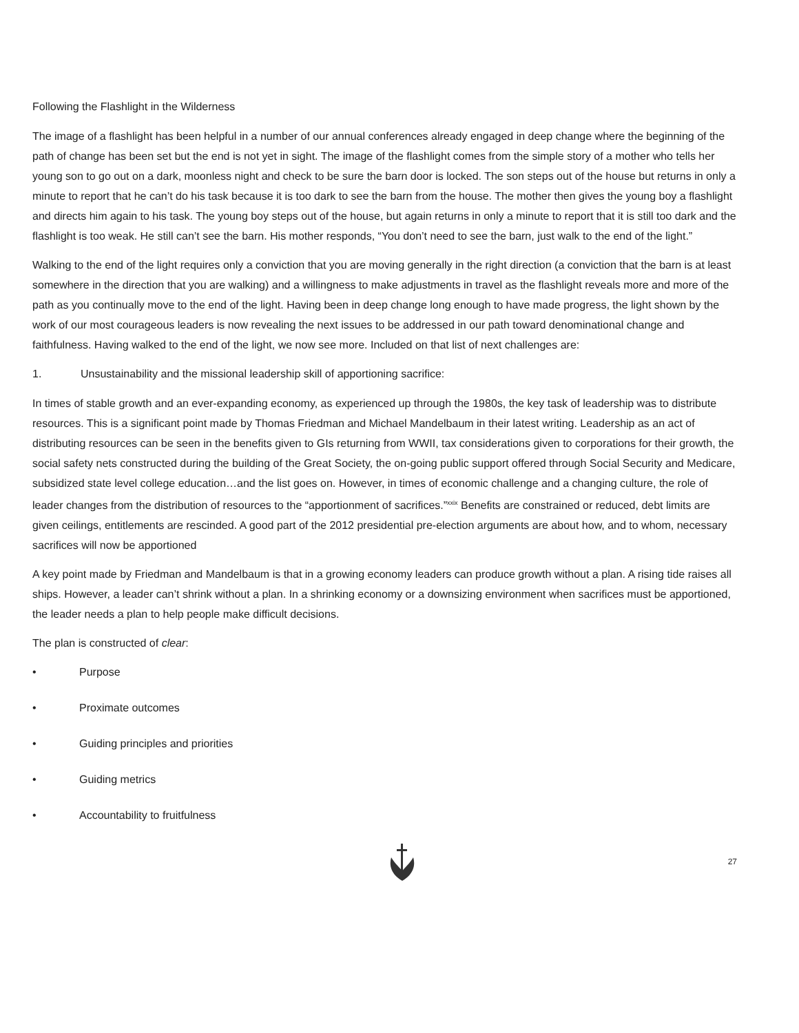Following the Flashlight in the Wilderness
The image of a flashlight has been helpful in a number of our annual conferences already engaged in deep change where the beginning of the path of change has been set but the end is not yet in sight. The image of the flashlight comes from the simple story of a mother who tells her young son to go out on a dark, moonless night and check to be sure the barn door is locked. The son steps out of the house but returns in only a minute to report that he can’t do his task because it is too dark to see the barn from the house. The mother then gives the young boy a flashlight and directs him again to his task. The young boy steps out of the house, but again returns in only a minute to report that it is still too dark and the flashlight is too weak. He still can’t see the barn. His mother responds, “You don’t need to see the barn, just walk to the end of the light.”
Walking to the end of the light requires only a conviction that you are moving generally in the right direction (a conviction that the barn is at least somewhere in the direction that you are walking) and a willingness to make adjustments in travel as the flashlight reveals more and more of the path as you continually move to the end of the light. Having been in deep change long enough to have made progress, the light shown by the work of our most courageous leaders is now revealing the next issues to be addressed in our path toward denominational change and faithfulness. Having walked to the end of the light, we now see more. Included on that list of next challenges are:
1. Unsustainability and the missional leadership skill of apportioning sacrifice:
In times of stable growth and an ever-expanding economy, as experienced up through the 1980s, the key task of leadership was to distribute resources. This is a significant point made by Thomas Friedman and Michael Mandelbaum in their latest writing. Leadership as an act of distributing resources can be seen in the benefits given to GIs returning from WWII, tax considerations given to corporations for their growth, the social safety nets constructed during the building of the Great Society, the on-going public support offered through Social Security and Medicare, subsidized state level college education…and the list goes on. However, in times of economic challenge and a changing culture, the role of leader changes from the distribution of resources to the “apportionment of sacrifices.”<sup>xxix</sup> Benefits are constrained or reduced, debt limits are given ceilings, entitlements are rescinded. A good part of the 2012 presidential pre-election arguments are about how, and to whom, necessary sacrifices will now be apportioned
A key point made by Friedman and Mandelbaum is that in a growing economy leaders can produce growth without a plan. A rising tide raises all ships. However, a leader can’t shrink without a plan. In a shrinking economy or a downsizing environment when sacrifices must be apportioned, the leader needs a plan to help people make difficult decisions.
The plan is constructed of clear:
• Purpose
• Proximate outcomes
• Guiding principles and priorities
• Guiding metrics
• Accountability to fruitfulness
27